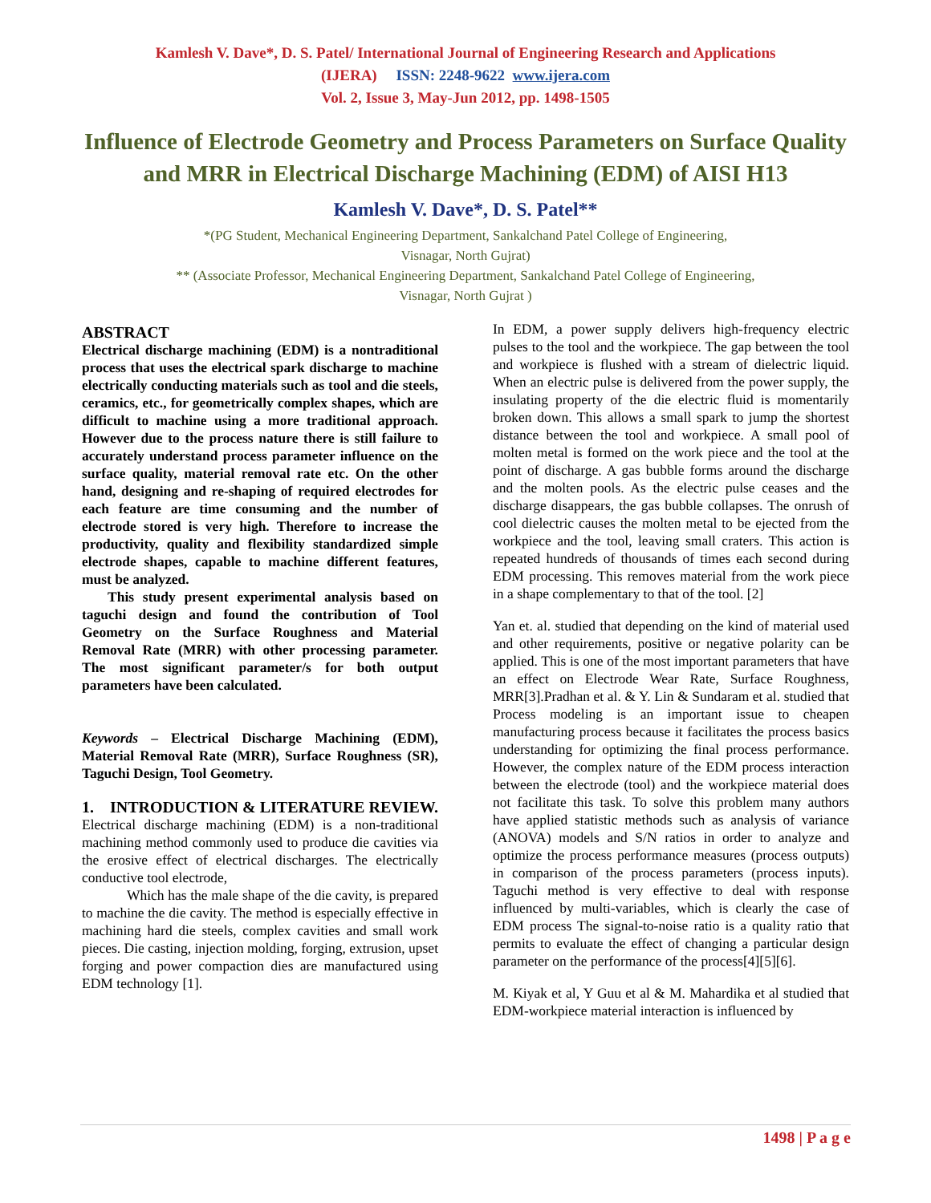Kamlesh V. Dave*, D. S. Patel/ International Journal of Engineering Research and Applications
(IJERA) ISSN: 2248-9622 www.ijera.com
Vol. 2, Issue 3, May-Jun 2012, pp. 1498-1505
Influence of Electrode Geometry and Process Parameters on Surface Quality and MRR in Electrical Discharge Machining (EDM) of AISI H13
Kamlesh V. Dave*, D. S. Patel**
*(PG Student, Mechanical Engineering Department, Sankalchand Patel College of Engineering,
Visnagar, North Gujrat)
** (Associate Professor, Mechanical Engineering Department, Sankalchand Patel College of Engineering,
Visnagar, North Gujrat )
ABSTRACT
Electrical discharge machining (EDM) is a nontraditional process that uses the electrical spark discharge to machine electrically conducting materials such as tool and die steels, ceramics, etc., for geometrically complex shapes, which are difficult to machine using a more traditional approach. However due to the process nature there is still failure to accurately understand process parameter influence on the surface quality, material removal rate etc. On the other hand, designing and re-shaping of required electrodes for each feature are time consuming and the number of electrode stored is very high. Therefore to increase the productivity, quality and flexibility standardized simple electrode shapes, capable to machine different features, must be analyzed.
This study present experimental analysis based on taguchi design and found the contribution of Tool Geometry on the Surface Roughness and Material Removal Rate (MRR) with other processing parameter. The most significant parameter/s for both output parameters have been calculated.
Keywords – Electrical Discharge Machining (EDM), Material Removal Rate (MRR), Surface Roughness (SR), Taguchi Design, Tool Geometry.
1. INTRODUCTION & LITERATURE REVIEW.
Electrical discharge machining (EDM) is a non-traditional machining method commonly used to produce die cavities via the erosive effect of electrical discharges. The electrically conductive tool electrode,
Which has the male shape of the die cavity, is prepared to machine the die cavity. The method is especially effective in machining hard die steels, complex cavities and small work pieces. Die casting, injection molding, forging, extrusion, upset forging and power compaction dies are manufactured using EDM technology [1].
In EDM, a power supply delivers high-frequency electric pulses to the tool and the workpiece. The gap between the tool and workpiece is flushed with a stream of dielectric liquid. When an electric pulse is delivered from the power supply, the insulating property of the die electric fluid is momentarily broken down. This allows a small spark to jump the shortest distance between the tool and workpiece. A small pool of molten metal is formed on the work piece and the tool at the point of discharge. A gas bubble forms around the discharge and the molten pools. As the electric pulse ceases and the discharge disappears, the gas bubble collapses. The onrush of cool dielectric causes the molten metal to be ejected from the workpiece and the tool, leaving small craters. This action is repeated hundreds of thousands of times each second during EDM processing. This removes material from the work piece in a shape complementary to that of the tool. [2]
Yan et. al. studied that depending on the kind of material used and other requirements, positive or negative polarity can be applied. This is one of the most important parameters that have an effect on Electrode Wear Rate, Surface Roughness, MRR[3].Pradhan et al. & Y. Lin & Sundaram et al. studied that Process modeling is an important issue to cheapen manufacturing process because it facilitates the process basics understanding for optimizing the final process performance. However, the complex nature of the EDM process interaction between the electrode (tool) and the workpiece material does not facilitate this task. To solve this problem many authors have applied statistic methods such as analysis of variance (ANOVA) models and S/N ratios in order to analyze and optimize the process performance measures (process outputs) in comparison of the process parameters (process inputs). Taguchi method is very effective to deal with response influenced by multi-variables, which is clearly the case of EDM process The signal-to-noise ratio is a quality ratio that permits to evaluate the effect of changing a particular design parameter on the performance of the process[4][5][6].
M. Kiyak et al, Y Guu et al & M. Mahardika et al studied that EDM-workpiece material interaction is influenced by
1498 | P a g e